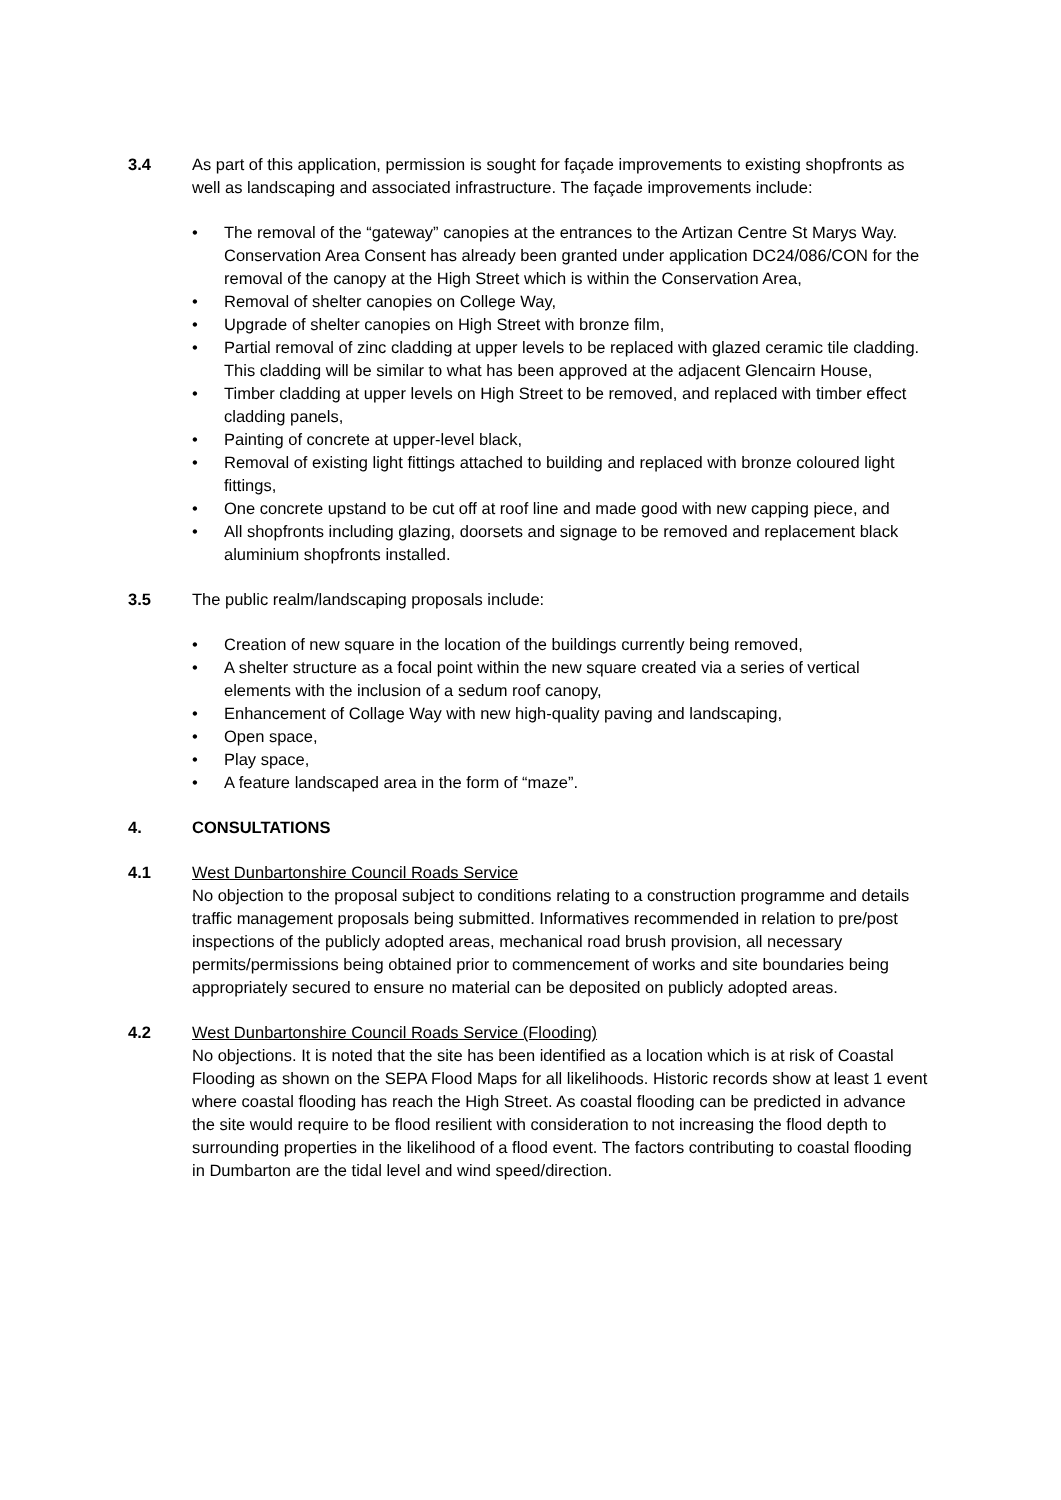3.4 As part of this application, permission is sought for façade improvements to existing shopfronts as well as landscaping and associated infrastructure. The façade improvements include:
• The removal of the “gateway” canopies at the entrances to the Artizan Centre St Marys Way. Conservation Area Consent has already been granted under application DC24/086/CON for the removal of the canopy at the High Street which is within the Conservation Area,
• Removal of shelter canopies on College Way,
• Upgrade of shelter canopies on High Street with bronze film,
• Partial removal of zinc cladding at upper levels to be replaced with glazed ceramic tile cladding. This cladding will be similar to what has been approved at the adjacent Glencairn House,
• Timber cladding at upper levels on High Street to be removed, and replaced with timber effect cladding panels,
• Painting of concrete at upper-level black,
• Removal of existing light fittings attached to building and replaced with bronze coloured light fittings,
• One concrete upstand to be cut off at roof line and made good with new capping piece, and
• All shopfronts including glazing, doorsets and signage to be removed and replacement black aluminium shopfronts installed.
3.5 The public realm/landscaping proposals include:
• Creation of new square in the location of the buildings currently being removed,
• A shelter structure as a focal point within the new square created via a series of vertical elements with the inclusion of a sedum roof canopy,
• Enhancement of Collage Way with new high-quality paving and landscaping,
• Open space,
• Play space,
• A feature landscaped area in the form of “maze”.
4. CONSULTATIONS
4.1 West Dunbartonshire Council Roads Service
No objection to the proposal subject to conditions relating to a construction programme and details traffic management proposals being submitted. Informatives recommended in relation to pre/post inspections of the publicly adopted areas, mechanical road brush provision, all necessary permits/permissions being obtained prior to commencement of works and site boundaries being appropriately secured to ensure no material can be deposited on publicly adopted areas.
4.2 West Dunbartonshire Council Roads Service (Flooding)
No objections. It is noted that the site has been identified as a location which is at risk of Coastal Flooding as shown on the SEPA Flood Maps for all likelihoods. Historic records show at least 1 event where coastal flooding has reach the High Street. As coastal flooding can be predicted in advance the site would require to be flood resilient with consideration to not increasing the flood depth to surrounding properties in the likelihood of a flood event. The factors contributing to coastal flooding in Dumbarton are the tidal level and wind speed/direction.